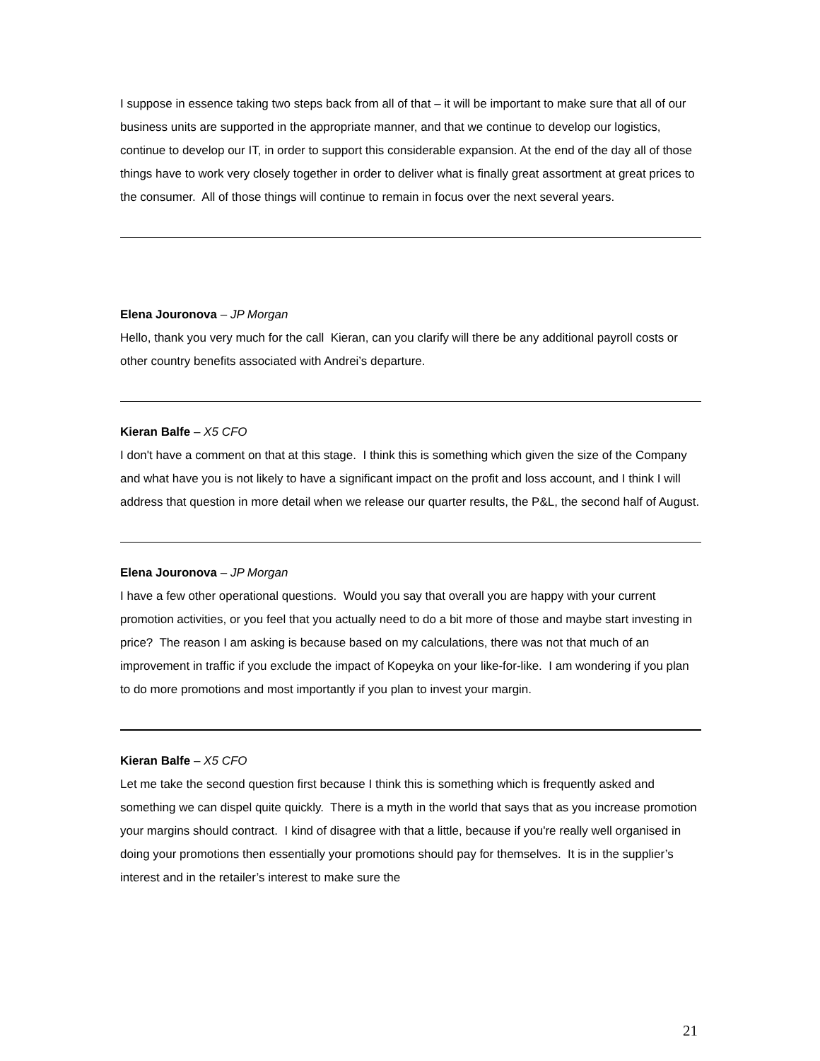I suppose in essence taking two steps back from all of that – it will be important to make sure that all of our business units are supported in the appropriate manner, and that we continue to develop our logistics, continue to develop our IT, in order to support this considerable expansion. At the end of the day all of those things have to work very closely together in order to deliver what is finally great assortment at great prices to the consumer. All of those things will continue to remain in focus over the next several years.
Elena Jouronova – JP Morgan
Hello, thank you very much for the call Kieran, can you clarify will there be any additional payroll costs or other country benefits associated with Andrei’s departure.
Kieran Balfe – X5 CFO
I don't have a comment on that at this stage. I think this is something which given the size of the Company and what have you is not likely to have a significant impact on the profit and loss account, and I think I will address that question in more detail when we release our quarter results, the P&L, the second half of August.
Elena Jouronova – JP Morgan
I have a few other operational questions. Would you say that overall you are happy with your current promotion activities, or you feel that you actually need to do a bit more of those and maybe start investing in price? The reason I am asking is because based on my calculations, there was not that much of an improvement in traffic if you exclude the impact of Kopeyka on your like-for-like. I am wondering if you plan to do more promotions and most importantly if you plan to invest your margin.
Kieran Balfe – X5 CFO
Let me take the second question first because I think this is something which is frequently asked and something we can dispel quite quickly. There is a myth in the world that says that as you increase promotion your margins should contract. I kind of disagree with that a little, because if you're really well organised in doing your promotions then essentially your promotions should pay for themselves. It is in the supplier’s interest and in the retailer’s interest to make sure the
21